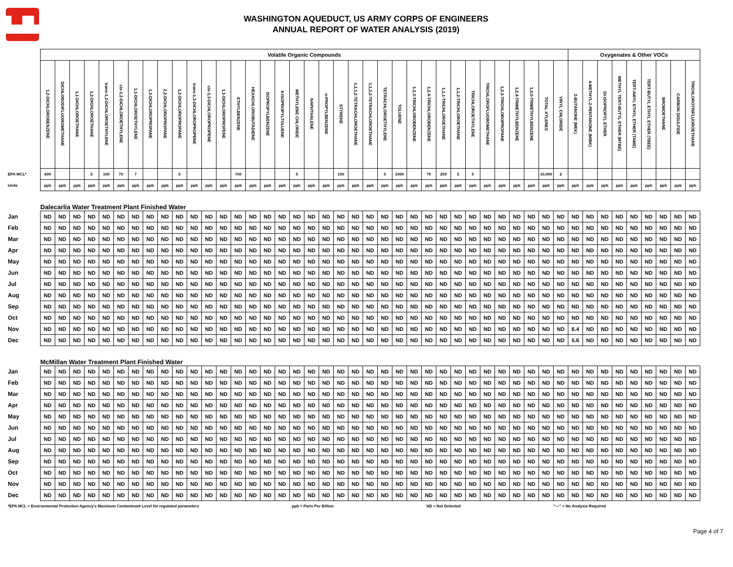▙▟▙
WASHINGTON AQUEDUCT, US ARMY CORPS OF ENGINEERS
ANNUAL REPORT OF WATER ANALYSIS (2019)
| | Volatile Organic Compounds | | | | | | | | | | | | | | | | | | | | | | | | | | | | | | | | | | | | Oxygenates & Other VOCs | | | | | | | | |
| | 1,2-DICHLOROBENZENE | DICHLORODIFLUOROMETHANE | 1,1-DICHLOROETHANE | 1,2-DICHLOROETHANE | trans-1,2-DICHLOROETHYLENE | cis-1,2-DICHLOROETHYLENE | 1,1-DICHLOROETHYLENE | 1,3-DICHLOROPROPANE | 2,2-DICHLOROPROPANE | 1,2-DICHLOROPROPANE | trans-1,3-DICHLOROPROPENE | cis-1,3-DICHLOROPROPENE | 1,1-DICHLOROPROPENE | ETHYLBENZENE | HEXACHLOROBUTADIENE | ISOPROPYLBENZENE | 4-ISOPROPYLTOLUENE | METHYLENE CHLORIDE | NAPHTHALENE | n-PROPYLBENZENE | STYRENE | 1,1,1,2-TETRACHLOROETHANE | 1,1,2,2-TETRACHLOROETHANE | TETRACHLOROETHYLENE | TOLUENE | 1,2,3-TRICHLOROBENZENE | 1,2,4-TRICHLOROBENZENE | 1,1,1-TRICHLOROETHANE | 1,1,2-TRICHLOROETHANE | TRICHLOROETHYLENE | TRICHLOROFLUOROMETHANE | 1,2,3-TRICHLOROPROPANE | 1,2,4-TRIMETHYLBENZENE | 1,3,5-TRIMETHYLBENZENE | TOTAL XYLENES | VINYL CHLORIDE | 2-BUTANONE (MEK) | 4-METHYL-2-PENTANONE (MIBK) | DI-ISOPROPYL ETHER | METHYL TERT-BUTYL ETHER (MTBE) | TERT-AMYL ETHYL ETHER (TAME) | TERT-BUTYL ETHYL ETHER (TBEE) | BROMOETHANE | CARBON DISULFIDE | TRICHLOROTRIFLUOROETHANE |
| EPA MCL* | 600 | | | 5 | 100 | 70 | 7 | | | 5 | | | | 700 | | | | 5 | | | 100 | | | 5 | 1000 | | 70 | 200 | 5 | 5 | | | | | 10,000 | 2 | | | | | | | | | |
| Units | ppb | ppb | ppb | ppb | ppb | ppb | ppb | ppb | ppb | ppb | ppb | ppb | ppb | ppb | ppb | ppb | ppb | ppb | ppb | ppb | ppb | ppb | ppb | ppb | ppb | ppb | ppb | ppb | ppb | ppb | ppb | ppb | ppb | ppb | ppb | ppb | ppb | ppb | ppb | ppb | ppb | ppb | ppb | ppb | ppb |
| | Dalecarlia Water Treatment Plant Finished Water | | | | | | | | | | | | | | | | | | | | | | | | | | | | | | | | | | | | | | | | | | | | |
| Jan | ND | ND | ND | ND | ND | ND | ND | ND | ND | ND | ND | ND | ND | ND | ND | ND | ND | ND | ND | ND | ND | ND | ND | ND | ND | ND | ND | ND | ND | ND | ND | ND | ND | ND | ND | ND | ND | ND | ND | ND | ND | ND | ND | ND | ND |
| Feb | ND | ND | ND | ND | ND | ND | ND | ND | ND | ND | ND | ND | ND | ND | ND | ND | ND | ND | ND | ND | ND | ND | ND | ND | ND | ND | ND | ND | ND | ND | ND | ND | ND | ND | ND | ND | ND | ND | ND | ND | ND | ND | ND | ND | ND |
| Mar | ND | ND | ND | ND | ND | ND | ND | ND | ND | ND | ND | ND | ND | ND | ND | ND | ND | ND | ND | ND | ND | ND | ND | ND | ND | ND | ND | ND | ND | ND | ND | ND | ND | ND | ND | ND | ND | ND | ND | ND | ND | ND | ND | ND | ND |
| Apr | ND | ND | ND | ND | ND | ND | ND | ND | ND | ND | ND | ND | ND | ND | ND | ND | ND | ND | ND | ND | ND | ND | ND | ND | ND | ND | ND | ND | ND | ND | ND | ND | ND | ND | ND | ND | ND | ND | ND | ND | ND | ND | ND | ND | ND |
| May | ND | ND | ND | ND | ND | ND | ND | ND | ND | ND | ND | ND | ND | ND | ND | ND | ND | ND | ND | ND | ND | ND | ND | ND | ND | ND | ND | ND | ND | ND | ND | ND | ND | ND | ND | ND | ND | ND | ND | ND | ND | ND | ND | ND | ND |
| Jun | ND | ND | ND | ND | ND | ND | ND | ND | ND | ND | ND | ND | ND | ND | ND | ND | ND | ND | ND | ND | ND | ND | ND | ND | ND | ND | ND | ND | ND | ND | ND | ND | ND | ND | ND | ND | ND | ND | ND | ND | ND | ND | ND | ND | ND |
| Jul | ND | ND | ND | ND | ND | ND | ND | ND | ND | ND | ND | ND | ND | ND | ND | ND | ND | ND | ND | ND | ND | ND | ND | ND | ND | ND | ND | ND | ND | ND | ND | ND | ND | ND | ND | ND | ND | ND | ND | ND | ND | ND | ND | ND | ND |
| Aug | ND | ND | ND | ND | ND | ND | ND | ND | ND | ND | ND | ND | ND | ND | ND | ND | ND | ND | ND | ND | ND | ND | ND | ND | ND | ND | ND | ND | ND | ND | ND | ND | ND | ND | ND | ND | ND | ND | ND | ND | ND | ND | ND | ND | ND |
| Sep | ND | ND | ND | ND | ND | ND | ND | ND | ND | ND | ND | ND | ND | ND | ND | ND | ND | ND | ND | ND | ND | ND | ND | ND | ND | ND | ND | ND | ND | ND | ND | ND | ND | ND | ND | ND | ND | ND | ND | ND | ND | ND | ND | ND | ND |
| Oct | ND | ND | ND | ND | ND | ND | ND | ND | ND | ND | ND | ND | ND | ND | ND | ND | ND | ND | ND | ND | ND | ND | ND | ND | ND | ND | ND | ND | ND | ND | ND | ND | ND | ND | ND | ND | ND | ND | ND | ND | ND | ND | ND | ND | ND |
| Nov | ND | ND | ND | ND | ND | ND | ND | ND | ND | ND | ND | ND | ND | ND | ND | ND | ND | ND | ND | ND | ND | ND | ND | ND | ND | ND | ND | ND | ND | ND | ND | ND | ND | ND | ND | ND | 6.4 | ND | ND | ND | ND | ND | ND | ND | ND |
| Dec | ND | ND | ND | ND | ND | ND | ND | ND | ND | ND | ND | ND | ND | ND | ND | ND | ND | ND | ND | ND | ND | ND | ND | ND | ND | ND | ND | ND | ND | ND | ND | ND | ND | ND | ND | ND | 5.6 | ND | ND | ND | ND | ND | ND | ND | ND |
| | McMillan Water Treatment Plant Finished Water | | | | | | | | | | | | | | | | | | | | | | | | | | | | | | | | | | | | | | | | | | | | |
| Jan | ND | ND | ND | ND | ND | ND | ND | ND | ND | ND | ND | ND | ND | ND | ND | ND | ND | ND | ND | ND | ND | ND | ND | ND | ND | ND | ND | ND | ND | ND | ND | ND | ND | ND | ND | ND | ND | ND | ND | ND | ND | ND | ND | ND | ND |
| Feb | ND | ND | ND | ND | ND | ND | ND | ND | ND | ND | ND | ND | ND | ND | ND | ND | ND | ND | ND | ND | ND | ND | ND | ND | ND | ND | ND | ND | ND | ND | ND | ND | ND | ND | ND | ND | ND | ND | ND | ND | ND | ND | ND | ND | ND |
| Mar | ND | ND | ND | ND | ND | ND | ND | ND | ND | ND | ND | ND | ND | ND | ND | ND | ND | ND | ND | ND | ND | ND | ND | ND | ND | ND | ND | ND | ND | ND | ND | ND | ND | ND | ND | ND | ND | ND | ND | ND | ND | ND | ND | ND | ND |
| Apr | ND | ND | ND | ND | ND | ND | ND | ND | ND | ND | ND | ND | ND | ND | ND | ND | ND | ND | ND | ND | ND | ND | ND | ND | ND | ND | ND | ND | ND | ND | ND | ND | ND | ND | ND | ND | ND | ND | ND | ND | ND | ND | ND | ND | ND |
| May | ND | ND | ND | ND | ND | ND | ND | ND | ND | ND | ND | ND | ND | ND | ND | ND | ND | ND | ND | ND | ND | ND | ND | ND | ND | ND | ND | ND | ND | ND | ND | ND | ND | ND | ND | ND | ND | ND | ND | ND | ND | ND | ND | ND | ND |
| Jun | ND | ND | ND | ND | ND | ND | ND | ND | ND | ND | ND | ND | ND | ND | ND | ND | ND | ND | ND | ND | ND | ND | ND | ND | ND | ND | ND | ND | ND | ND | ND | ND | ND | ND | ND | ND | ND | ND | ND | ND | ND | ND | ND | ND | ND |
| Jul | ND | ND | ND | ND | ND | ND | ND | ND | ND | ND | ND | ND | ND | ND | ND | ND | ND | ND | ND | ND | ND | ND | ND | ND | ND | ND | ND | ND | ND | ND | ND | ND | ND | ND | ND | ND | ND | ND | ND | ND | ND | ND | ND | ND | ND |
| Aug | ND | ND | ND | ND | ND | ND | ND | ND | ND | ND | ND | ND | ND | ND | ND | ND | ND | ND | ND | ND | ND | ND | ND | ND | ND | ND | ND | ND | ND | ND | ND | ND | ND | ND | ND | ND | ND | ND | ND | ND | ND | ND | ND | ND | ND |
| Sep | ND | ND | ND | ND | ND | ND | ND | ND | ND | ND | ND | ND | ND | ND | ND | ND | ND | ND | ND | ND | ND | ND | ND | ND | ND | ND | ND | ND | ND | ND | ND | ND | ND | ND | ND | ND | ND | ND | ND | ND | ND | ND | ND | ND | ND |
| Oct | ND | ND | ND | ND | ND | ND | ND | ND | ND | ND | ND | ND | ND | ND | ND | ND | ND | ND | ND | ND | ND | ND | ND | ND | ND | ND | ND | ND | ND | ND | ND | ND | ND | ND | ND | ND | ND | ND | ND | ND | ND | ND | ND | ND | ND |
| Nov | ND | ND | ND | ND | ND | ND | ND | ND | ND | ND | ND | ND | ND | ND | ND | ND | ND | ND | ND | ND | ND | ND | ND | ND | ND | ND | ND | ND | ND | ND | ND | ND | ND | ND | ND | ND | ND | ND | ND | ND | ND | ND | ND | ND | ND |
| Dec | ND | ND | ND | ND | ND | ND | ND | ND | ND | ND | ND | ND | ND | ND | ND | ND | ND | ND | ND | ND | ND | ND | ND | ND | ND | ND | ND | ND | ND | ND | ND | ND | ND | ND | ND | ND | ND | ND | ND | ND | ND | ND | ND | ND | ND |
*EPA MCL = Environmental Protection Agency's Maximum Contaminant Level for regulated parameters ppb = Parts Per Billion ND = Not Detected "---" = No Analysis Required
Page 4 of 7